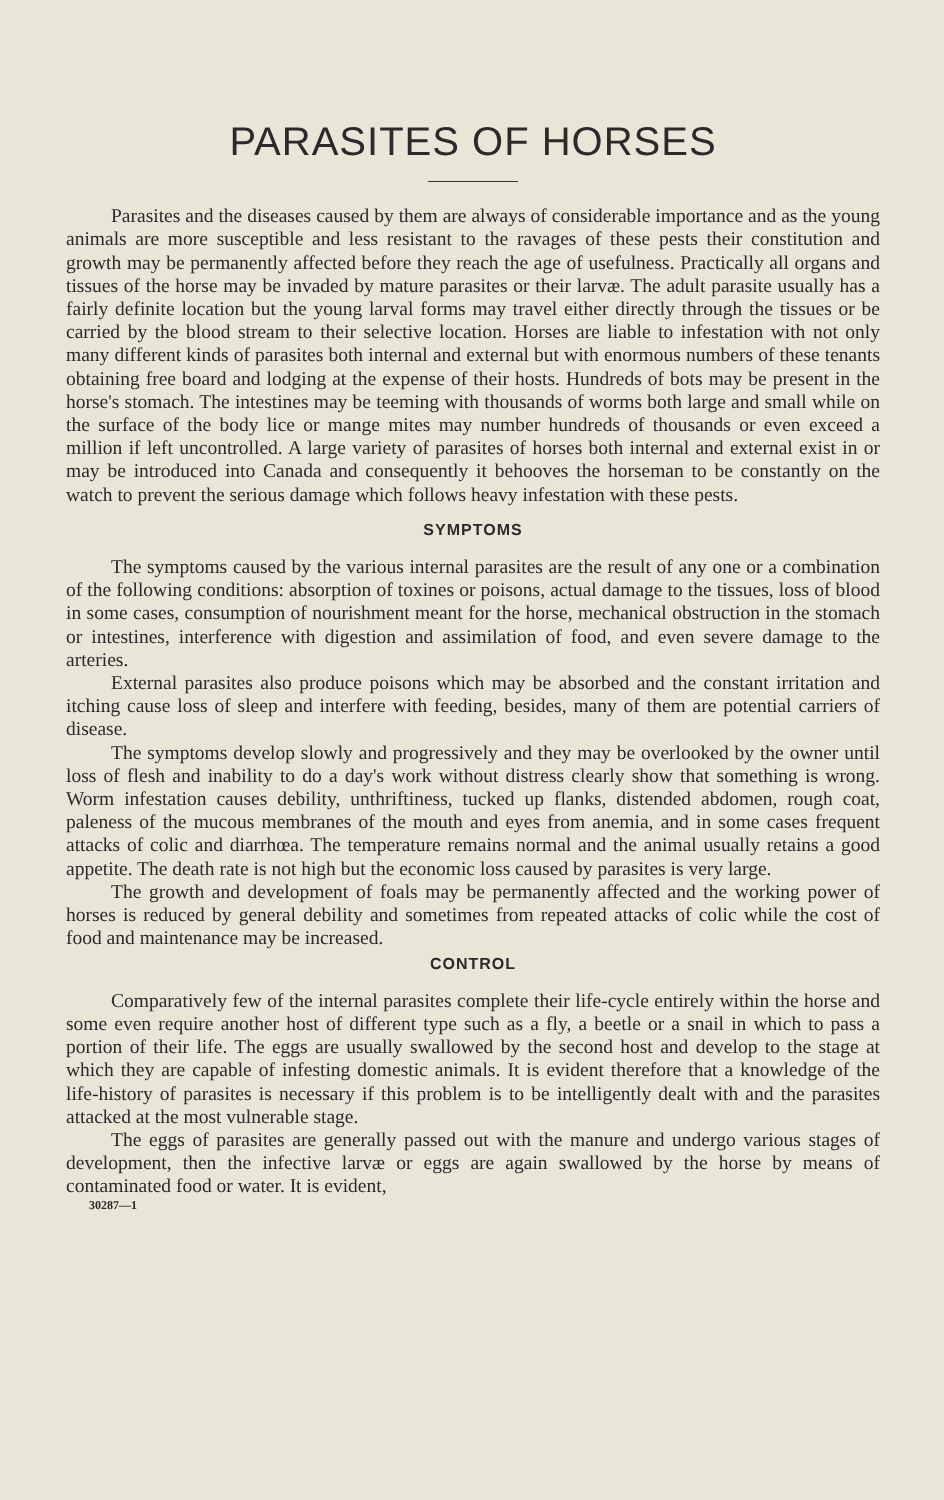PARASITES OF HORSES
Parasites and the diseases caused by them are always of considerable importance and as the young animals are more susceptible and less resistant to the ravages of these pests their constitution and growth may be permanently affected before they reach the age of usefulness. Practically all organs and tissues of the horse may be invaded by mature parasites or their larvæ. The adult parasite usually has a fairly definite location but the young larval forms may travel either directly through the tissues or be carried by the blood stream to their selective location. Horses are liable to infestation with not only many different kinds of parasites both internal and external but with enormous numbers of these tenants obtaining free board and lodging at the expense of their hosts. Hundreds of bots may be present in the horse's stomach. The intestines may be teeming with thousands of worms both large and small while on the surface of the body lice or mange mites may number hundreds of thousands or even exceed a million if left uncontrolled. A large variety of parasites of horses both internal and external exist in or may be introduced into Canada and consequently it behooves the horseman to be constantly on the watch to prevent the serious damage which follows heavy infestation with these pests.
SYMPTOMS
The symptoms caused by the various internal parasites are the result of any one or a combination of the following conditions: absorption of toxines or poisons, actual damage to the tissues, loss of blood in some cases, consumption of nourishment meant for the horse, mechanical obstruction in the stomach or intestines, interference with digestion and assimilation of food, and even severe damage to the arteries.
External parasites also produce poisons which may be absorbed and the constant irritation and itching cause loss of sleep and interfere with feeding, besides, many of them are potential carriers of disease.
The symptoms develop slowly and progressively and they may be overlooked by the owner until loss of flesh and inability to do a day's work without distress clearly show that something is wrong. Worm infestation causes debility, unthriftiness, tucked up flanks, distended abdomen, rough coat, paleness of the mucous membranes of the mouth and eyes from anemia, and in some cases frequent attacks of colic and diarrhœa. The temperature remains normal and the animal usually retains a good appetite. The death rate is not high but the economic loss caused by parasites is very large.
The growth and development of foals may be permanently affected and the working power of horses is reduced by general debility and sometimes from repeated attacks of colic while the cost of food and maintenance may be increased.
CONTROL
Comparatively few of the internal parasites complete their life-cycle entirely within the horse and some even require another host of different type such as a fly, a beetle or a snail in which to pass a portion of their life. The eggs are usually swallowed by the second host and develop to the stage at which they are capable of infesting domestic animals. It is evident therefore that a knowledge of the life-history of parasites is necessary if this problem is to be intelligently dealt with and the parasites attacked at the most vulnerable stage.
The eggs of parasites are generally passed out with the manure and undergo various stages of development, then the infective larvæ or eggs are again swallowed by the horse by means of contaminated food or water. It is evident,
30287—1